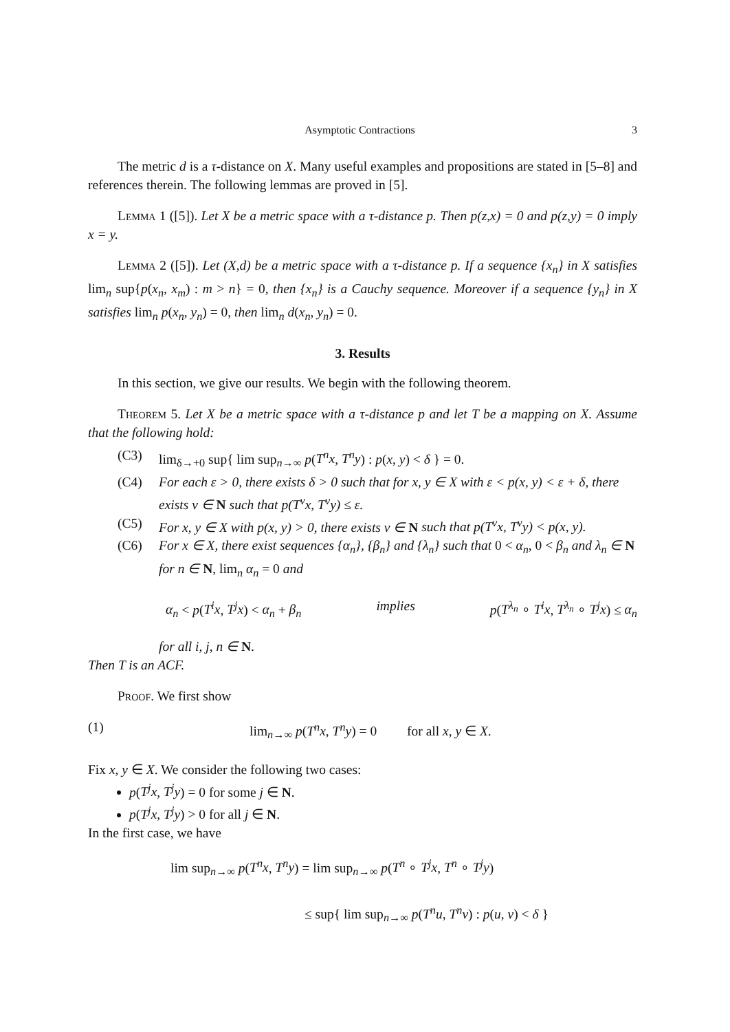Asymptotic Contractions 3
The metric d is a τ-distance on X. Many useful examples and propositions are stated in [5–8] and references therein. The following lemmas are proved in [5].
Lemma 1 ([5]). Let X be a metric space with a τ-distance p. Then p(z,x) = 0 and p(z,y) = 0 imply x = y.
Lemma 2 ([5]). Let (X,d) be a metric space with a τ-distance p. If a sequence {x<sub>n</sub>} in X satisfies lim<sub>n</sub> sup{p(x<sub>n</sub>, x<sub>m</sub>) : m > n} = 0, then {x<sub>n</sub>} is a Cauchy sequence. Moreover if a sequence {y<sub>n</sub>} in X satisfies lim<sub>n</sub> p(x<sub>n</sub>, y<sub>n</sub>) = 0, then lim<sub>n</sub> d(x<sub>n</sub>, y<sub>n</sub>) = 0.
3. Results
In this section, we give our results. We begin with the following theorem.
Theorem 5. Let X be a metric space with a τ-distance p and let T be a mapping on X. Assume that the following hold:
(C3) lim<sub>δ→+0</sub> sup{ lim sup<sub>n→∞</sub> p(T<sup>n</sup>x, T<sup>n</sup>y) : p(x, y) < δ } = 0.
(C4) For each ε > 0, there exists δ > 0 such that for x, y ∈ X with ε < p(x, y) < ε + δ, there exists ν ∈ N such that p(T<sup>ν</sup>x, T<sup>ν</sup>y) ≤ ε.
(C5) For x, y ∈ X with p(x, y) > 0, there exists ν ∈ N such that p(T<sup>ν</sup>x, T<sup>ν</sup>y) < p(x, y).
(C6) For x ∈ X, there exist sequences {α<sub>n</sub>}, {β<sub>n</sub>} and {λ<sub>n</sub>} such that 0 < α<sub>n</sub>, 0 < β<sub>n</sub> and λ<sub>n</sub> ∈ N for n ∈ N, lim<sub>n</sub> α<sub>n</sub> = 0 and
α<sub>n</sub> < p(T<sup>i</sup>x, T<sup>j</sup>x) < α<sub>n</sub> + β<sub>n</sub> implies p(T<sup>λ<sub>n</sub></sup> ∘ T<sup>i</sup>x, T<sup>λ<sub>n</sub></sup> ∘ T<sup>j</sup>x) ≤ α<sub>n</sub>
for all i, j, n ∈ N.
Then T is an ACF.
Proof. We first show
(1) lim<sub>n→∞</sub> p(T<sup>n</sup>x, T<sup>n</sup>y) = 0 for all x, y ∈ X.
Fix x, y ∈ X. We consider the following two cases:
p(T<sup>j</sup>x, T<sup>j</sup>y) = 0 for some j ∈ N.
p(T<sup>j</sup>x, T<sup>j</sup>y) > 0 for all j ∈ N.
In the first case, we have
lim sup<sub>n→∞</sub> p(T<sup>n</sup>x, T<sup>n</sup>y) = lim sup<sub>n→∞</sub> p(T<sup>n</sup> ∘ T<sup>j</sup>x, T<sup>n</sup> ∘ T<sup>j</sup>y)
≤ sup{ lim sup<sub>n→∞</sub> p(T<sup>n</sup>u, T<sup>n</sup>v) : p(u, v) < δ }